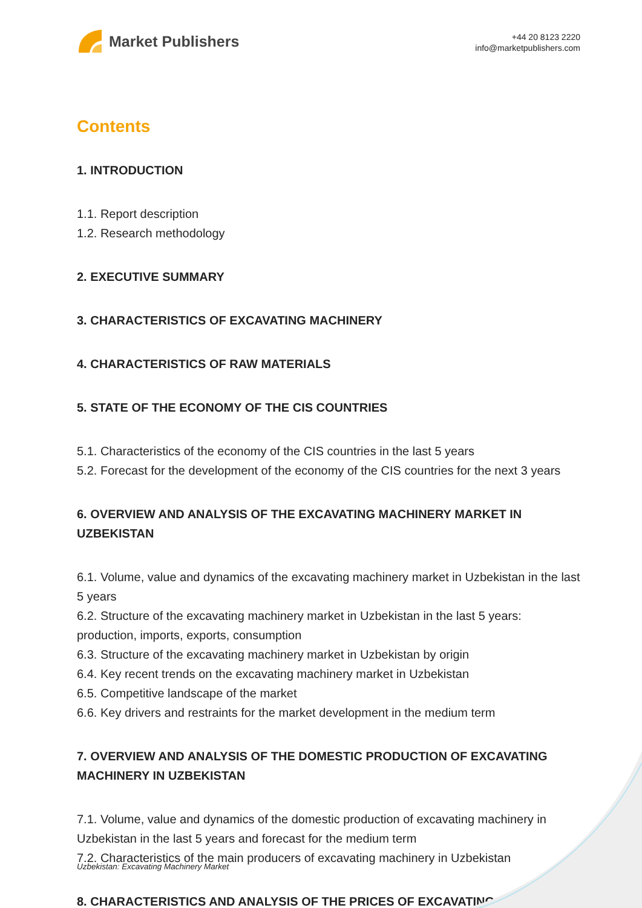Market Publishers
+44 20 8123 2220
info@marketpublishers.com
Contents
1. INTRODUCTION
1.1. Report description
1.2. Research methodology
2. EXECUTIVE SUMMARY
3. CHARACTERISTICS OF EXCAVATING MACHINERY
4. CHARACTERISTICS OF RAW MATERIALS
5. STATE OF THE ECONOMY OF THE CIS COUNTRIES
5.1. Characteristics of the economy of the CIS countries in the last 5 years
5.2. Forecast for the development of the economy of the CIS countries for the next 3 years
6. OVERVIEW AND ANALYSIS OF THE EXCAVATING MACHINERY MARKET IN UZBEKISTAN
6.1. Volume, value and dynamics of the excavating machinery market in Uzbekistan in the last 5 years
6.2. Structure of the excavating machinery market in Uzbekistan in the last 5 years: production, imports, exports, consumption
6.3. Structure of the excavating machinery market in Uzbekistan by origin
6.4. Key recent trends on the excavating machinery market in Uzbekistan
6.5. Competitive landscape of the market
6.6. Key drivers and restraints for the market development in the medium term
7. OVERVIEW AND ANALYSIS OF THE DOMESTIC PRODUCTION OF EXCAVATING MACHINERY IN UZBEKISTAN
7.1. Volume, value and dynamics of the domestic production of excavating machinery in Uzbekistan in the last 5 years and forecast for the medium term
7.2. Characteristics of the main producers of excavating machinery in Uzbekistan
8. CHARACTERISTICS AND ANALYSIS OF THE PRICES OF EXCAVATING
Uzbekistan: Excavating Machinery Market